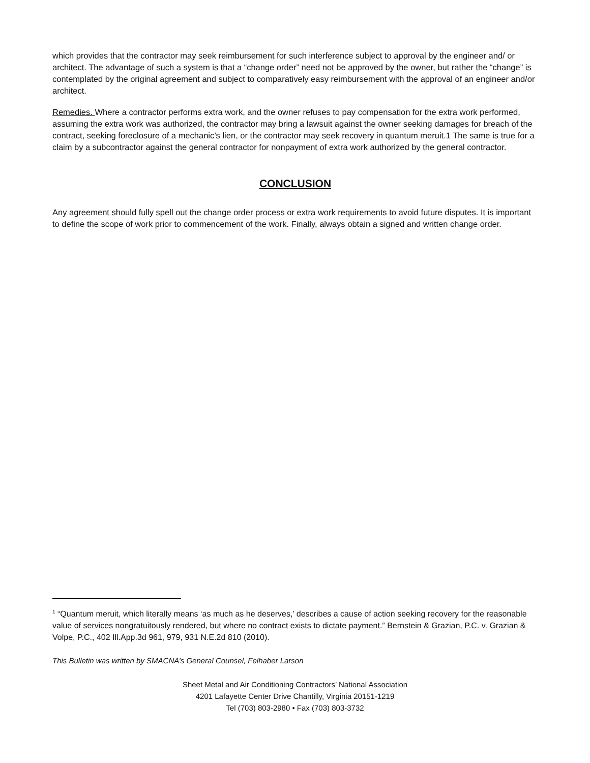which provides that the contractor may seek reimbursement for such interference subject to approval by the engineer and/ or architect. The advantage of such a system is that a “change order” need not be approved by the owner, but rather the “change” is contemplated by the original agreement and subject to comparatively easy reimbursement with the approval of an engineer and/or architect.
Remedies. Where a contractor performs extra work, and the owner refuses to pay compensation for the extra work performed, assuming the extra work was authorized, the contractor may bring a lawsuit against the owner seeking damages for breach of the contract, seeking foreclosure of a mechanic’s lien, or the contractor may seek recovery in quantum meruit.1 The same is true for a claim by a subcontractor against the general contractor for nonpayment of extra work authorized by the general contractor.
CONCLUSION
Any agreement should fully spell out the change order process or extra work requirements to avoid future disputes. It is important to define the scope of work prior to commencement of the work. Finally, always obtain a signed and written change order.
<sup>1</sup> “Quantum meruit, which literally means ‘as much as he deserves,’ describes a cause of action seeking recovery for the reasonable value of services nongratuitously rendered, but where no contract exists to dictate payment.” Bernstein & Grazian, P.C. v. Grazian & Volpe, P.C., 402 Ill.App.3d 961, 979, 931 N.E.2d 810 (2010).
This Bulletin was written by SMACNA’s General Counsel, Felhaber Larson
Sheet Metal and Air Conditioning Contractors’ National Association
4201 Lafayette Center Drive Chantilly, Virginia 20151-1219
Tel (703) 803-2980 • Fax (703) 803-3732